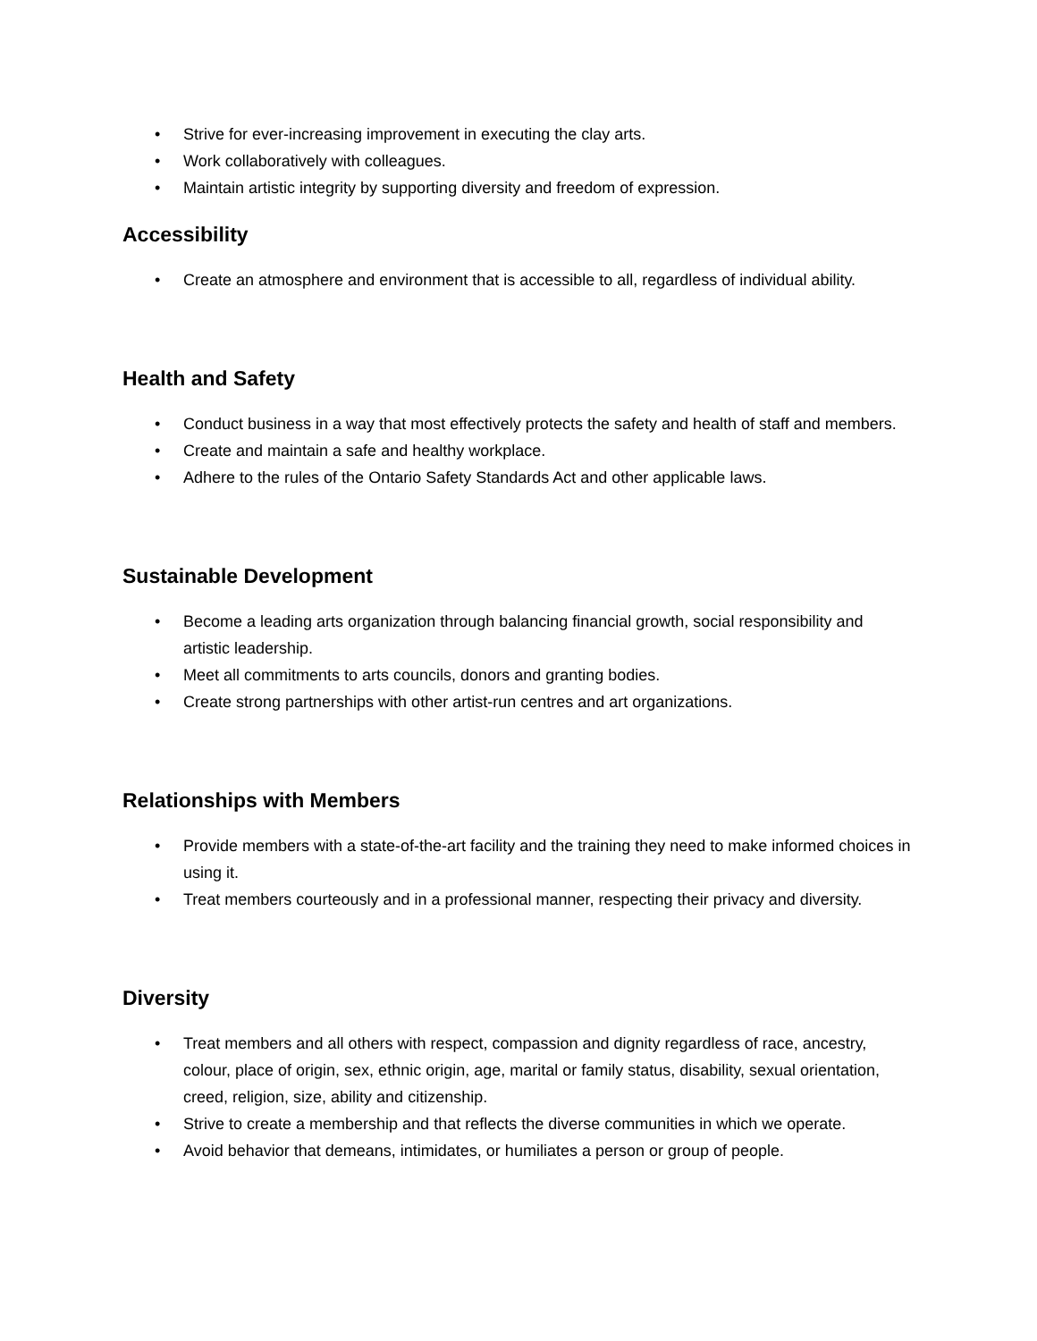• Strive for ever-increasing improvement in executing the clay arts.
• Work collaboratively with colleagues.
• Maintain artistic integrity by supporting diversity and freedom of expression.
Accessibility
• Create an atmosphere and environment that is accessible to all, regardless of individual ability.
Health and Safety
• Conduct business in a way that most effectively protects the safety and health of staff and members.
• Create and maintain a safe and healthy workplace.
• Adhere to the rules of the Ontario Safety Standards Act and other applicable laws.
Sustainable Development
• Become a leading arts organization through balancing financial growth, social responsibility and artistic leadership.
• Meet all commitments to arts councils, donors and granting bodies.
• Create strong partnerships with other artist-run centres and art organizations.
Relationships with Members
• Provide members with a state-of-the-art facility and the training they need to make informed choices in using it.
• Treat members courteously and in a professional manner, respecting their privacy and diversity.
Diversity
• Treat members and all others with respect, compassion and dignity regardless of race, ancestry, colour, place of origin, sex, ethnic origin, age, marital or family status, disability, sexual orientation, creed, religion, size, ability and citizenship.
• Strive to create a membership and that reflects the diverse communities in which we operate.
• Avoid behavior that demeans, intimidates, or humiliates a person or group of people.